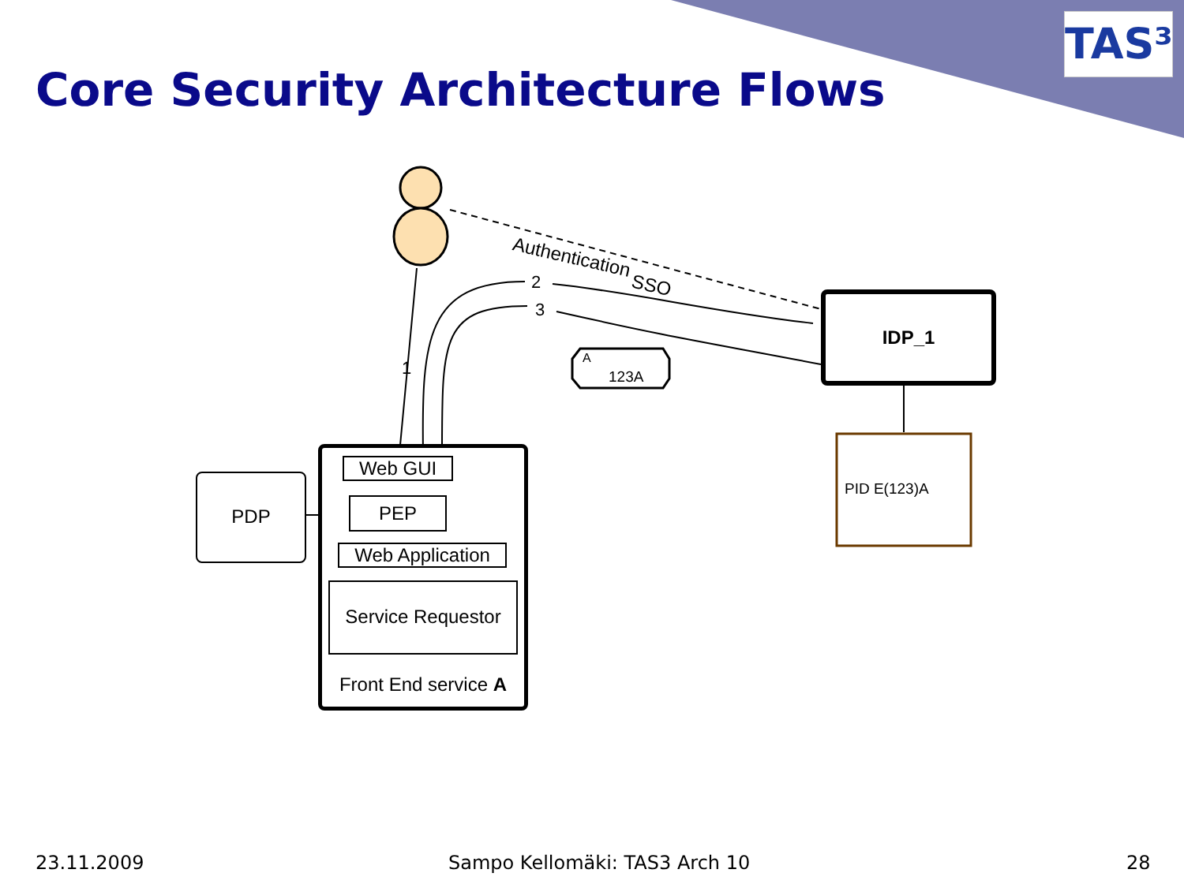Core Security Architecture Flows
TAS³
Authentication
SSO
2
3
1 A
123A
IDP_1
PID E(123)A
PDP
Web GUI
PEP
Web Application
Service Requestor
Front End service A
23.11.2009 Sampo Kellomäki: TAS3 Arch 10 28